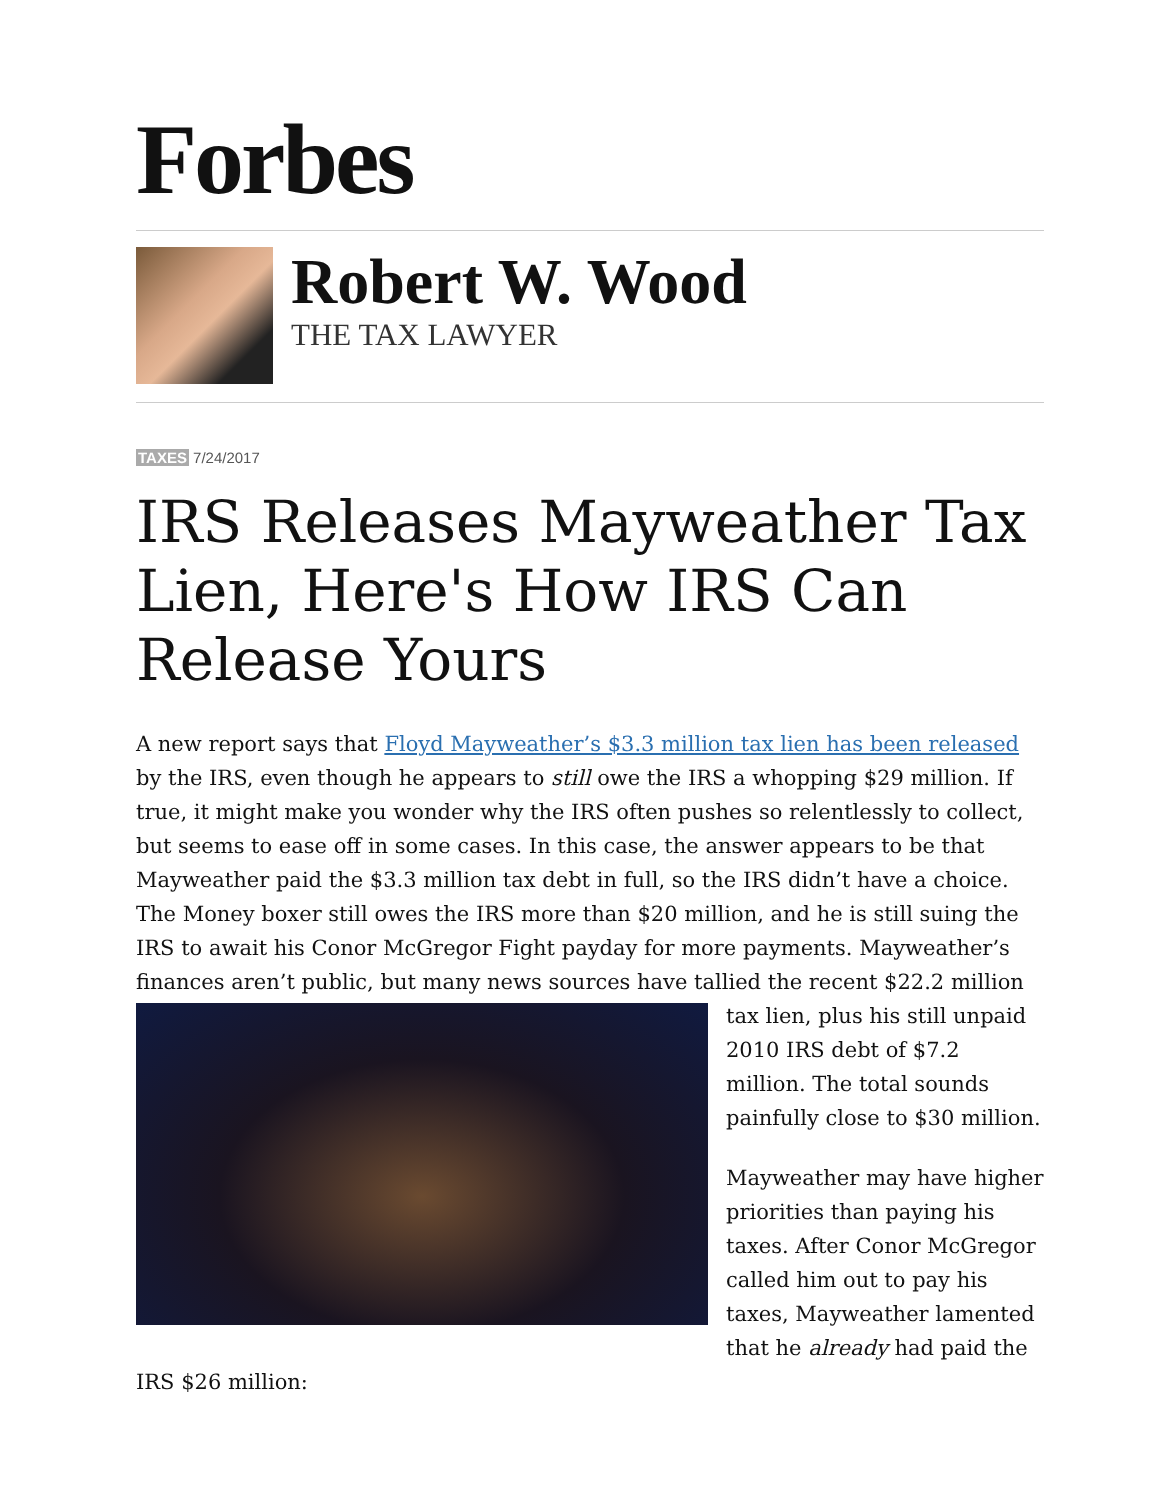Forbes
Robert W. Wood
THE TAX LAWYER
TAXES 7/24/2017
IRS Releases Mayweather Tax Lien, Here's How IRS Can Release Yours
A new report says that Floyd Mayweather’s $3.3 million tax lien has been released by the IRS, even though he appears to still owe the IRS a whopping $29 million. If true, it might make you wonder why the IRS often pushes so relentlessly to collect, but seems to ease off in some cases. In this case, the answer appears to be that Mayweather paid the $3.3 million tax debt in full, so the IRS didn’t have a choice. The Money boxer still owes the IRS more than $20 million, and he is still suing the IRS to await his Conor McGregor Fight payday for more payments. Mayweather’s finances aren’t public, but many news sources have tallied the recent $22.2 million tax lien, plus his still unpaid 2010 IRS debt of $7.2 million. The total sounds painfully close to $30 million.
Mayweather may have higher priorities than paying his taxes. After Conor McGregor called him out to pay his taxes, Mayweather lamented that he already had paid the IRS $26 million: